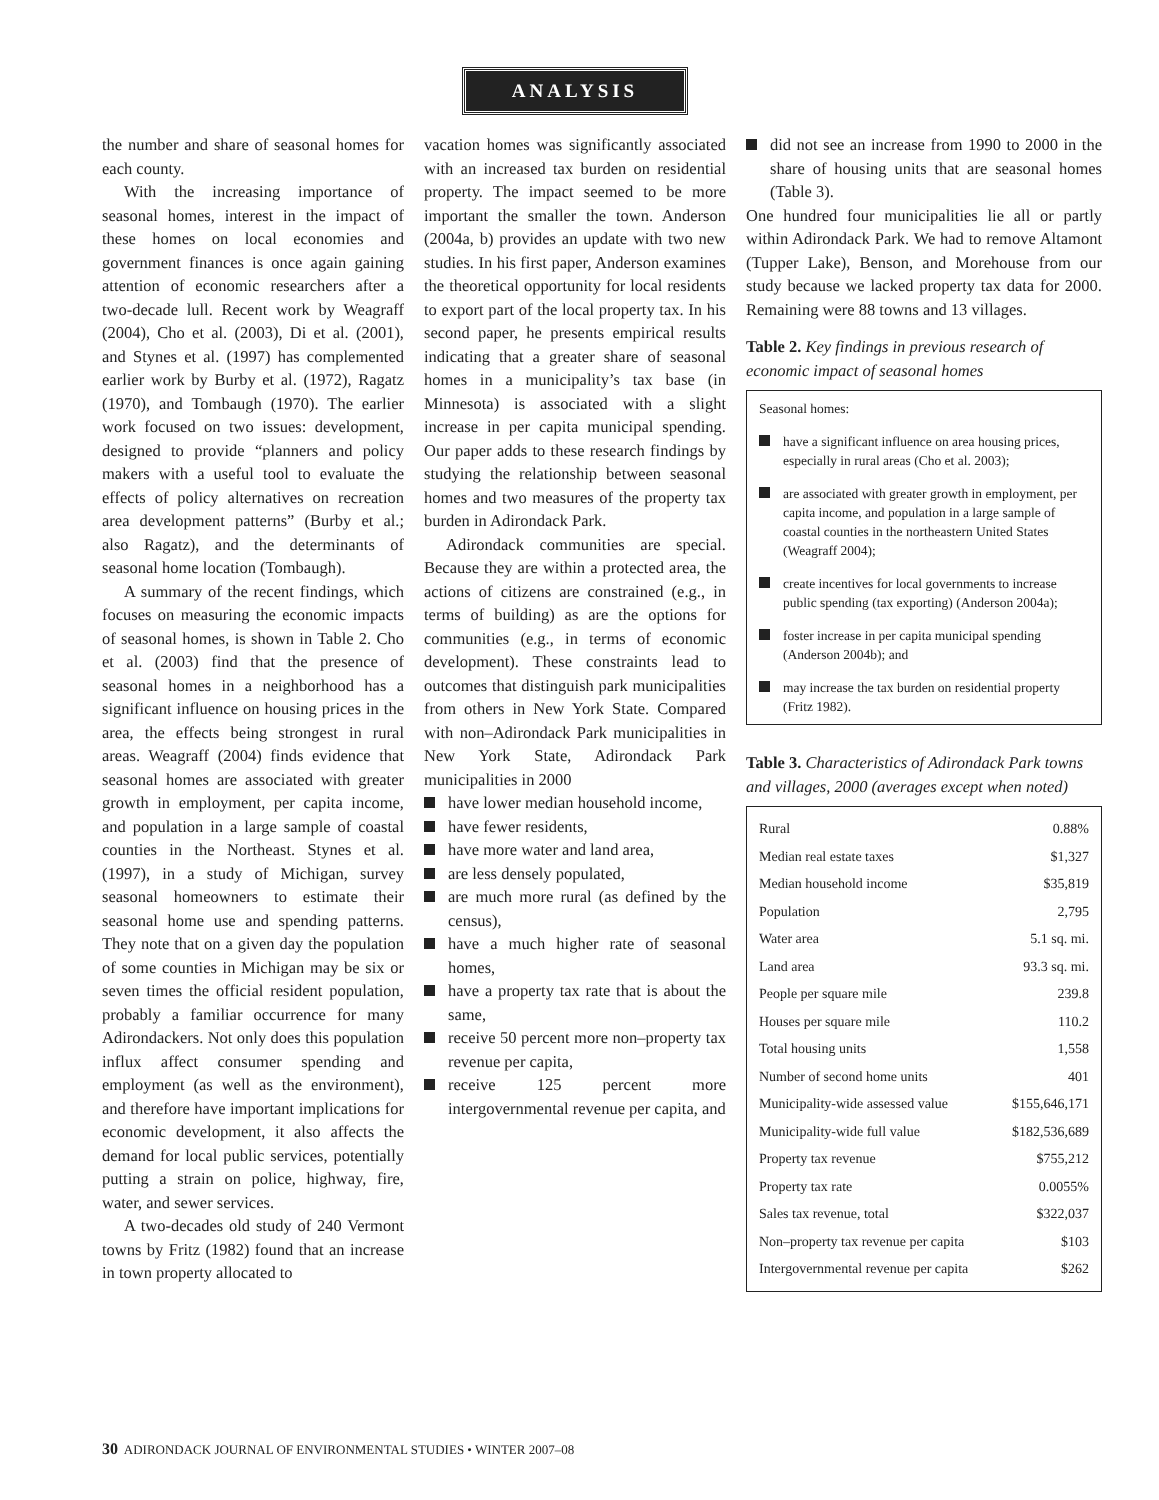ANALYSIS
the number and share of seasonal homes for each county.
With the increasing importance of seasonal homes, interest in the impact of these homes on local economies and government finances is once again gaining attention of economic researchers after a two-decade lull. Recent work by Weagraff (2004), Cho et al. (2003), Di et al. (2001), and Stynes et al. (1997) has complemented earlier work by Burby et al. (1972), Ragatz (1970), and Tombaugh (1970). The earlier work focused on two issues: development, designed to provide “planners and policy makers with a useful tool to evaluate the effects of policy alternatives on recreation area development patterns” (Burby et al.; also Ragatz), and the determinants of seasonal home location (Tombaugh).
A summary of the recent findings, which focuses on measuring the economic impacts of seasonal homes, is shown in Table 2. Cho et al. (2003) find that the presence of seasonal homes in a neighborhood has a significant influence on housing prices in the area, the effects being strongest in rural areas. Weagraff (2004) finds evidence that seasonal homes are associated with greater growth in employment, per capita income, and population in a large sample of coastal counties in the Northeast. Stynes et al. (1997), in a study of Michigan, survey seasonal homeowners to estimate their seasonal home use and spending patterns. They note that on a given day the population of some counties in Michigan may be six or seven times the official resident population, probably a familiar occurrence for many Adirondackers. Not only does this population influx affect consumer spending and employment (as well as the environment), and therefore have important implications for economic development, it also affects the demand for local public services, potentially putting a strain on police, highway, fire, water, and sewer services.
A two-decades old study of 240 Vermont towns by Fritz (1982) found that an increase in town property allocated to
vacation homes was significantly associated with an increased tax burden on residential property. The impact seemed to be more important the smaller the town. Anderson (2004a, b) provides an update with two new studies. In his first paper, Anderson examines the theoretical opportunity for local residents to export part of the local property tax. In his second paper, he presents empirical results indicating that a greater share of seasonal homes in a municipality’s tax base (in Minnesota) is associated with a slight increase in per capita municipal spending. Our paper adds to these research findings by studying the relationship between seasonal homes and two measures of the property tax burden in Adirondack Park.
Adirondack communities are special. Because they are within a protected area, the actions of citizens are constrained (e.g., in terms of building) as are the options for communities (e.g., in terms of economic development). These constraints lead to outcomes that distinguish park municipalities from others in New York State. Compared with non–Adirondack Park municipalities in New York State, Adirondack Park municipalities in 2000
have lower median household income,
have fewer residents,
have more water and land area,
are less densely populated,
are much more rural (as defined by the census),
have a much higher rate of seasonal homes,
have a property tax rate that is about the same,
receive 50 percent more non–property tax revenue per capita,
receive 125 percent more intergovernmental revenue per capita, and
did not see an increase from 1990 to 2000 in the share of housing units that are seasonal homes (Table 3).
One hundred four municipalities lie all or partly within Adirondack Park. We had to remove Altamont (Tupper Lake), Benson, and Morehouse from our study because we lacked property tax data for 2000. Remaining were 88 towns and 13 villages.
Table 2. Key findings in previous research of economic impact of seasonal homes
Seasonal homes:
have a significant influence on area housing prices, especially in rural areas (Cho et al. 2003);
are associated with greater growth in employment, per capita income, and population in a large sample of coastal counties in the northeastern United States (Weagraff 2004);
create incentives for local governments to increase public spending (tax exporting) (Anderson 2004a);
foster increase in per capita municipal spending (Anderson 2004b); and
may increase the tax burden on residential property (Fritz 1982).
Table 3. Characteristics of Adirondack Park towns and villages, 2000 (averages except when noted)
| Rural | 0.88% |
| Median real estate taxes | $1,327 |
| Median household income | $35,819 |
| Population | 2,795 |
| Water area | 5.1 sq. mi. |
| Land area | 93.3 sq. mi. |
| People per square mile | 239.8 |
| Houses per square mile | 110.2 |
| Total housing units | 1,558 |
| Number of second home units | 401 |
| Municipality-wide assessed value | $155,646,171 |
| Municipality-wide full value | $182,536,689 |
| Property tax revenue | $755,212 |
| Property tax rate | 0.0055% |
| Sales tax revenue, total | $322,037 |
| Non–property tax revenue per capita | $103 |
| Intergovernmental revenue per capita | $262 |
30 ADIRONDACK JOURNAL OF ENVIRONMENTAL STUDIES • WINTER 2007–08